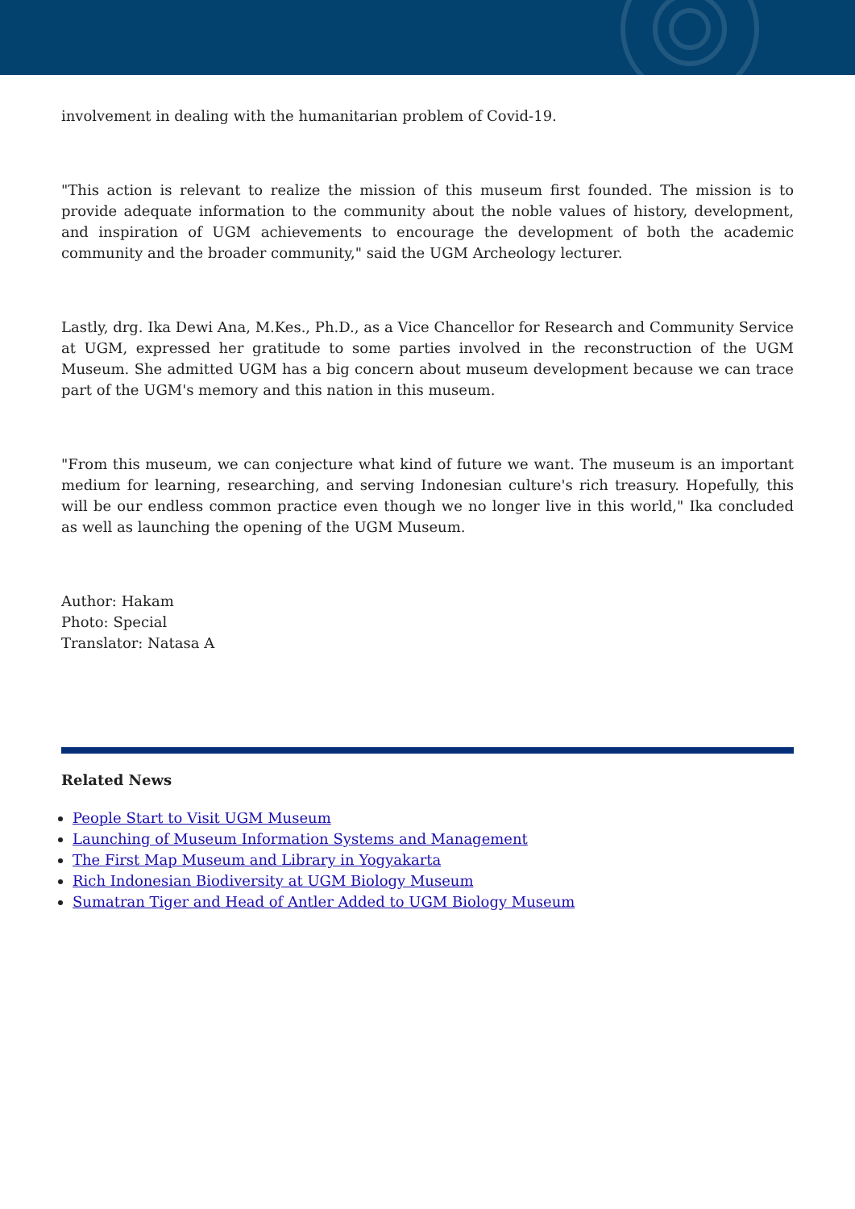involvement in dealing with the humanitarian problem of Covid-19.
"This action is relevant to realize the mission of this museum first founded. The mission is to provide adequate information to the community about the noble values of history, development, and inspiration of UGM achievements to encourage the development of both the academic community and the broader community," said the UGM Archeology lecturer.
Lastly, drg. Ika Dewi Ana, M.Kes., Ph.D., as a Vice Chancellor for Research and Community Service at UGM, expressed her gratitude to some parties involved in the reconstruction of the UGM Museum. She admitted UGM has a big concern about museum development because we can trace part of the UGM's memory and this nation in this museum.
"From this museum, we can conjecture what kind of future we want. The museum is an important medium for learning, researching, and serving Indonesian culture's rich treasury. Hopefully, this will be our endless common practice even though we no longer live in this world," Ika concluded as well as launching the opening of the UGM Museum.
Author: Hakam
Photo: Special
Translator: Natasa A
Related News
People Start to Visit UGM Museum
Launching of Museum Information Systems and Management
The First Map Museum and Library in Yogyakarta
Rich Indonesian Biodiversity at UGM Biology Museum
Sumatran Tiger and Head of Antler Added to UGM Biology Museum